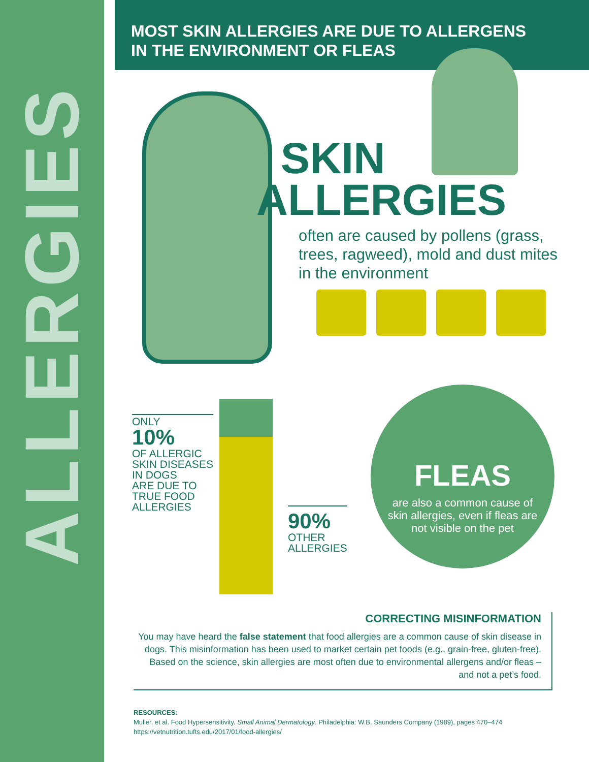ALLERGIES
MOST SKIN ALLERGIES ARE DUE TO ALLERGENS
IN THE ENVIRONMENT OR FLEAS
SKIN
ALLERGIES
often are caused by pollens (grass, trees, ragweed), mold and dust mites in the environment
ONLY
10%
OF ALLERGIC
SKIN DISEASES
IN DOGS
ARE DUE TO
TRUE FOOD
ALLERGIES
90%
OTHER
ALLERGIES
FLEAS
are also a common cause of skin allergies, even if fleas are not visible on the pet
CORRECTING MISINFORMATION
You may have heard the false statement that food allergies are a common cause of skin disease in dogs. This misinformation has been used to market certain pet foods (e.g., grain-free, gluten-free). Based on the science, skin allergies are most often due to environmental allergens and/or fleas – and not a pet’s food.
RESOURCES:
Muller, et al. Food Hypersensitivity. Small Animal Dermatology. Philadelphia: W.B. Saunders Company (1989), pages 470–474
https://vetnutrition.tufts.edu/2017/01/food-allergies/